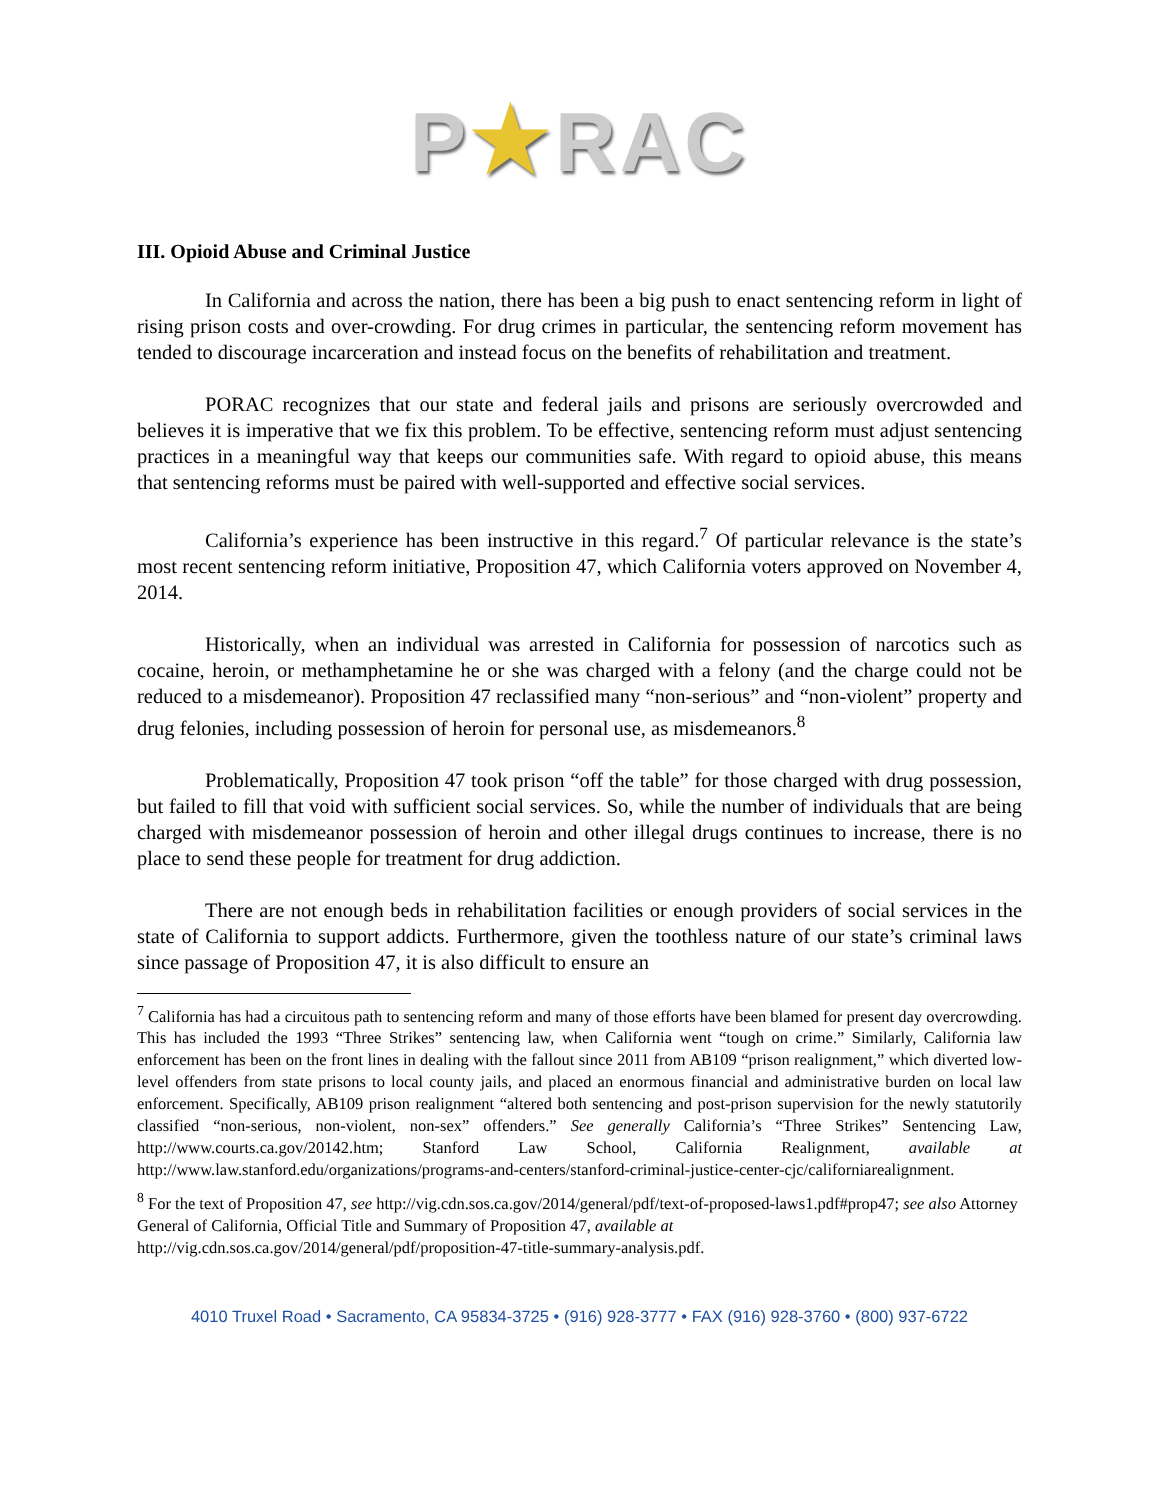P★RAC
III. Opioid Abuse and Criminal Justice
In California and across the nation, there has been a big push to enact sentencing reform in light of rising prison costs and over-crowding. For drug crimes in particular, the sentencing reform movement has tended to discourage incarceration and instead focus on the benefits of rehabilitation and treatment.
PORAC recognizes that our state and federal jails and prisons are seriously overcrowded and believes it is imperative that we fix this problem. To be effective, sentencing reform must adjust sentencing practices in a meaningful way that keeps our communities safe. With regard to opioid abuse, this means that sentencing reforms must be paired with well-supported and effective social services.
California’s experience has been instructive in this regard.<sup>7</sup> Of particular relevance is the state’s most recent sentencing reform initiative, Proposition 47, which California voters approved on November 4, 2014.
Historically, when an individual was arrested in California for possession of narcotics such as cocaine, heroin, or methamphetamine he or she was charged with a felony (and the charge could not be reduced to a misdemeanor). Proposition 47 reclassified many “non-serious” and “non-violent” property and drug felonies, including possession of heroin for personal use, as misdemeanors.<sup>8</sup>
Problematically, Proposition 47 took prison “off the table” for those charged with drug possession, but failed to fill that void with sufficient social services. So, while the number of individuals that are being charged with misdemeanor possession of heroin and other illegal drugs continues to increase, there is no place to send these people for treatment for drug addiction.
There are not enough beds in rehabilitation facilities or enough providers of social services in the state of California to support addicts. Furthermore, given the toothless nature of our state’s criminal laws since passage of Proposition 47, it is also difficult to ensure an
<sup>7</sup> California has had a circuitous path to sentencing reform and many of those efforts have been blamed for present day overcrowding. This has included the 1993 “Three Strikes” sentencing law, when California went “tough on crime.” Similarly, California law enforcement has been on the front lines in dealing with the fallout since 2011 from AB109 “prison realignment,” which diverted low-level offenders from state prisons to local county jails, and placed an enormous financial and administrative burden on local law enforcement. Specifically, AB109 prison realignment “altered both sentencing and post-prison supervision for the newly statutorily classified “non-serious, non-violent, non-sex” offenders.” See generally California’s “Three Strikes” Sentencing Law, http://www.courts.ca.gov/20142.htm; Stanford Law School, California Realignment, available at http://www.law.stanford.edu/organizations/programs-and-centers/stanford-criminal-justice-center-cjc/californiarealignment.
<sup>8</sup> For the text of Proposition 47, see http://vig.cdn.sos.ca.gov/2014/general/pdf/text-of-proposed-laws1.pdf#prop47; see also Attorney General of California, Official Title and Summary of Proposition 47, available at http://vig.cdn.sos.ca.gov/2014/general/pdf/proposition-47-title-summary-analysis.pdf.
4010 Truxel Road • Sacramento, CA 95834-3725 • (916) 928-3777 • FAX (916) 928-3760 • (800) 937-6722